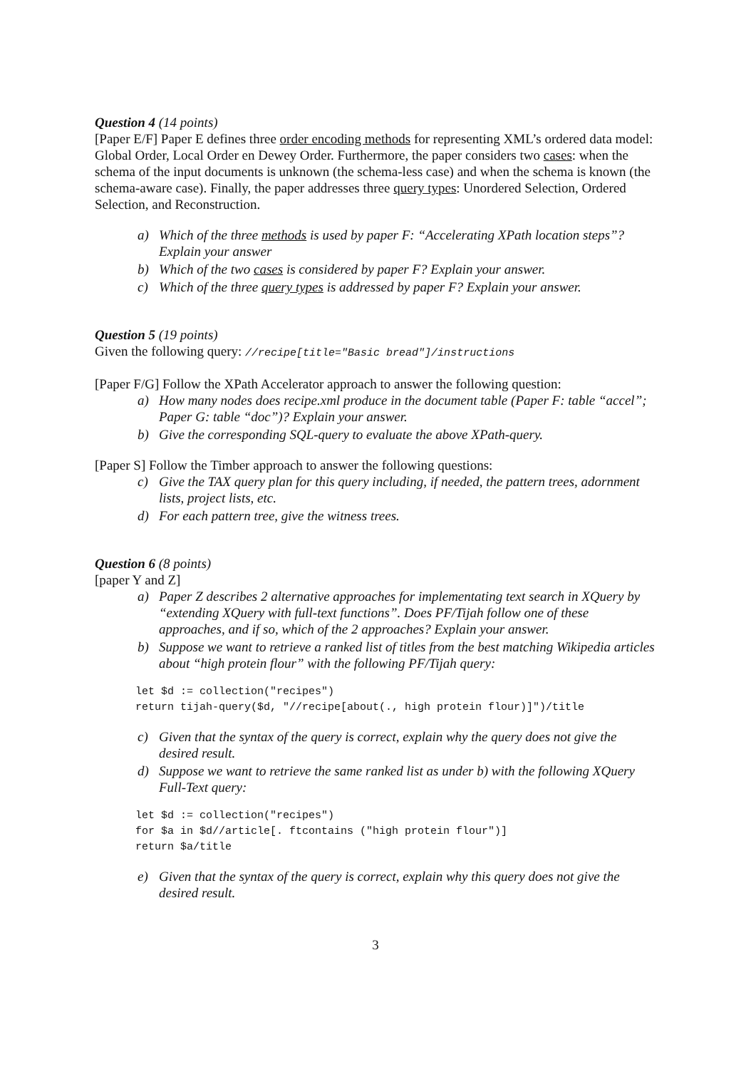Question 4 (14 points)
[Paper E/F] Paper E defines three order encoding methods for representing XML’s ordered data model: Global Order, Local Order en Dewey Order. Furthermore, the paper considers two cases: when the schema of the input documents is unknown (the schema-less case) and when the schema is known (the schema-aware case). Finally, the paper addresses three query types: Unordered Selection, Ordered Selection, and Reconstruction.
a) Which of the three methods is used by paper F: “Accelerating XPath location steps”? Explain your answer
b) Which of the two cases is considered by paper F? Explain your answer.
c) Which of the three query types is addressed by paper F? Explain your answer.
Question 5 (19 points)
Given the following query: //recipe[title="Basic bread"]/instructions
[Paper F/G] Follow the XPath Accelerator approach to answer the following question:
a) How many nodes does recipe.xml produce in the document table (Paper F: table “accel”; Paper G: table “doc”)? Explain your answer.
b) Give the corresponding SQL-query to evaluate the above XPath-query.
[Paper S] Follow the Timber approach to answer the following questions:
c) Give the TAX query plan for this query including, if needed, the pattern trees, adornment lists, project lists, etc.
d) For each pattern tree, give the witness trees.
Question 6 (8 points)
[paper Y and Z]
a) Paper Z describes 2 alternative approaches for implementating text search in XQuery by “extending XQuery with full-text functions”. Does PF/Tijah follow one of these approaches, and if so, which of the 2 approaches? Explain your answer.
b) Suppose we want to retrieve a ranked list of titles from the best matching Wikipedia articles about “high protein flour” with the following PF/Tijah query:
let $d := collection("recipes")
return tijah-query($d, "//recipe[about(., high protein flour)]")/title
c) Given that the syntax of the query is correct, explain why the query does not give the desired result.
d) Suppose we want to retrieve the same ranked list as under b) with the following XQuery Full-Text query:
let $d := collection("recipes")
for $a in $d//article[. ftcontains ("high protein flour")]
return $a/title
e) Given that the syntax of the query is correct, explain why this query does not give the desired result.
3